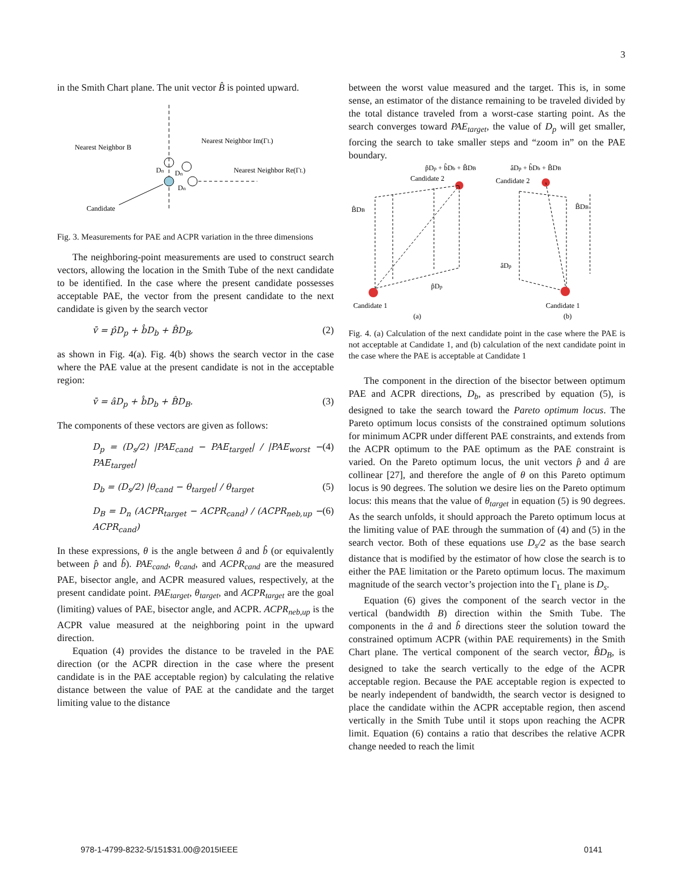3
in the Smith Chart plane. The unit vector B̂ is pointed upward.
Nearest Neighbor B
Nearest Neighbor Im(ΓL)
Nearest Neighbor Re(ΓL)
Candidate
Dn
Dn
Dn
Fig. 3. Measurements for PAE and ACPR variation in the three dimensions
The neighboring-point measurements are used to construct search vectors, allowing the location in the Smith Tube of the next candidate to be identified. In the case where the present candidate possesses acceptable PAE, the vector from the present candidate to the next candidate is given by the search vector
v̄ = p̂D<sub>p</sub> + b̂D<sub>b</sub> + B̂D<sub>B</sub>, (2)
as shown in Fig. 4(a). Fig. 4(b) shows the search vector in the case where the PAE value at the present candidate is not in the acceptable region:
v̄ = âD<sub>p</sub> + b̂D<sub>b</sub> + B̂D<sub>B</sub>. (3)
The components of these vectors are given as follows:
D<sub>p</sub> = (D<sub>s</sub>/2) |PAE<sub>cand</sub> − PAE<sub>target</sub>| / |PAE<sub>worst</sub> − PAE<sub>target</sub>| (4)
D<sub>b</sub> = (D<sub>s</sub>/2) |θ<sub>cand</sub> − θ<sub>target</sub>| / θ<sub>target</sub> (5)
D<sub>B</sub> = D<sub>n</sub> (ACPR<sub>target</sub> − ACPR<sub>cand</sub>) / (ACPR<sub>neb,up</sub> − ACPR<sub>cand</sub>) (6)
In these expressions, θ is the angle between â and b̂ (or equivalently between p̂ and b̂). PAE<sub>cand</sub>, θ<sub>cand</sub>, and ACPR<sub>cand</sub> are the measured PAE, bisector angle, and ACPR measured values, respectively, at the present candidate point. PAE<sub>target</sub>, θ<sub>target</sub>, and ACPR<sub>target</sub> are the goal (limiting) values of PAE, bisector angle, and ACPR. ACPR<sub>neb,up</sub> is the ACPR value measured at the neighboring point in the upward direction.
Equation (4) provides the distance to be traveled in the PAE direction (or the ACPR direction in the case where the present candidate is in the PAE acceptable region) by calculating the relative distance between the value of PAE at the candidate and the target limiting value to the distance
between the worst value measured and the target. This is, in some sense, an estimator of the distance remaining to be traveled divided by the total distance traveled from a worst-case starting point. As the search converges toward PAE<sub>target</sub>, the value of D<sub>p</sub> will get smaller, forcing the search to take smaller steps and “zoom in” on the PAE boundary.
p̂Dp + b̂Db + B̂DB
âDp + b̂Db + B̂DB
Candidate 2
Candidate 2
B̂DB
B̂DB
Candidate 1
Candidate 1
p̂Dp
âDp
(a)
(b)
Fig. 4. (a) Calculation of the next candidate point in the case where the PAE is not acceptable at Candidate 1, and (b) calculation of the next candidate point in the case where the PAE is acceptable at Candidate 1
The component in the direction of the bisector between optimum PAE and ACPR directions, D<sub>b</sub>, as prescribed by equation (5), is designed to take the search toward the Pareto optimum locus. The Pareto optimum locus consists of the constrained optimum solutions for minimum ACPR under different PAE constraints, and extends from the ACPR optimum to the PAE optimum as the PAE constraint is varied. On the Pareto optimum locus, the unit vectors p̂ and â are collinear [27], and therefore the angle of θ on this Pareto optimum locus is 90 degrees. The solution we desire lies on the Pareto optimum locus: this means that the value of θ<sub>target</sub> in equation (5) is 90 degrees. As the search unfolds, it should approach the Pareto optimum locus at the limiting value of PAE through the summation of (4) and (5) in the search vector. Both of these equations use D<sub>s</sub>/2 as the base search distance that is modified by the estimator of how close the search is to either the PAE limitation or the Pareto optimum locus. The maximum magnitude of the search vector’s projection into the Γ<sub>L</sub> plane is D<sub>s</sub>.
Equation (6) gives the component of the search vector in the vertical (bandwidth B) direction within the Smith Tube. The components in the â and b̂ directions steer the solution toward the constrained optimum ACPR (within PAE requirements) in the Smith Chart plane. The vertical component of the search vector, B̂D<sub>B</sub>, is designed to take the search vertically to the edge of the ACPR acceptable region. Because the PAE acceptable region is expected to be nearly independent of bandwidth, the search vector is designed to place the candidate within the ACPR acceptable region, then ascend vertically in the Smith Tube until it stops upon reaching the ACPR limit. Equation (6) contains a ratio that describes the relative ACPR change needed to reach the limit
978-1-4799-8232-5/151$31.00@2015IEEE 0141